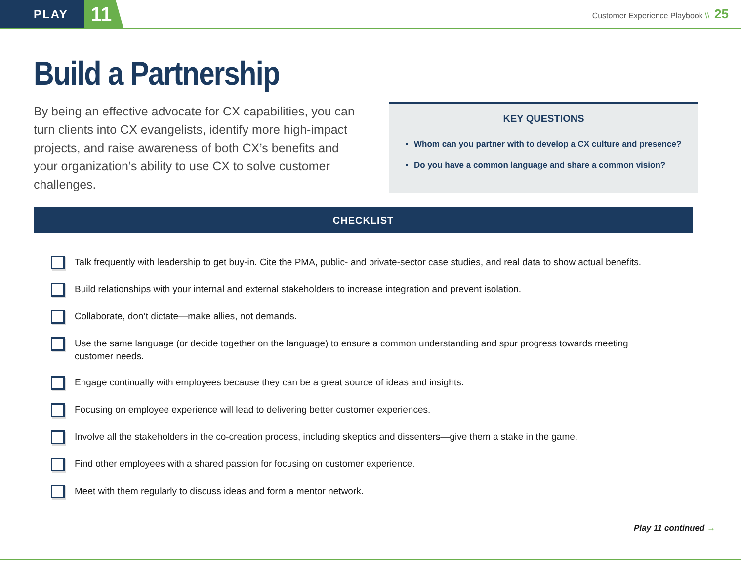PLAY
11
Customer Experience Playbook \\ 25
Build a Partnership
By being an effective advocate for CX capabilities, you can turn clients into CX evangelists, identify more high-impact projects, and raise awareness of both CX’s benefits and your organization’s ability to use CX to solve customer challenges.
KEY QUESTIONS
Whom can you partner with to develop a CX culture and presence?
Do you have a common language and share a common vision?
CHECKLIST
Talk frequently with leadership to get buy-in. Cite the PMA, public- and private-sector case studies, and real data to show actual benefits.
Build relationships with your internal and external stakeholders to increase integration and prevent isolation.
Collaborate, don’t dictate—make allies, not demands.
Use the same language (or decide together on the language) to ensure a common understanding and spur progress towards meeting customer needs.
Engage continually with employees because they can be a great source of ideas and insights.
Focusing on employee experience will lead to delivering better customer experiences.
Involve all the stakeholders in the co-creation process, including skeptics and dissenters—give them a stake in the game.
Find other employees with a shared passion for focusing on customer experience.
Meet with them regularly to discuss ideas and form a mentor network.
Play 11 continued →